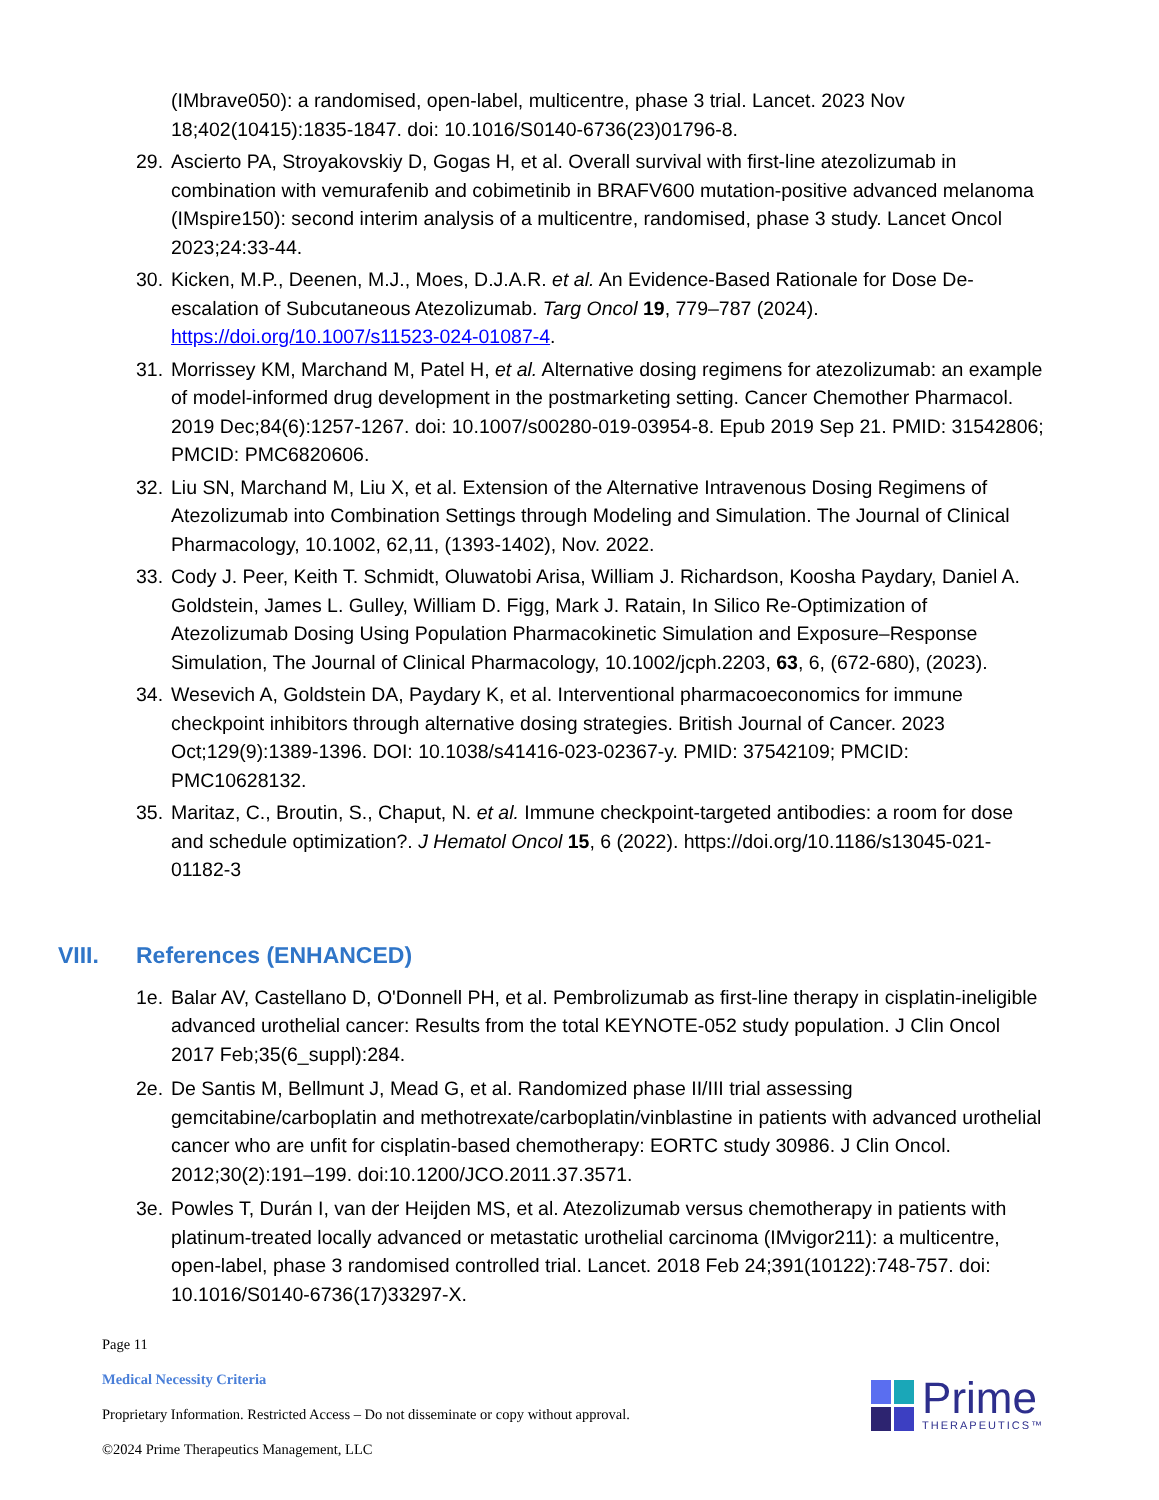(IMbrave050): a randomised, open-label, multicentre, phase 3 trial. Lancet. 2023 Nov 18;402(10415):1835-1847. doi: 10.1016/S0140-6736(23)01796-8.
29. Ascierto PA, Stroyakovskiy D, Gogas H, et al. Overall survival with first-line atezolizumab in combination with vemurafenib and cobimetinib in BRAFV600 mutation-positive advanced melanoma (IMspire150): second interim analysis of a multicentre, randomised, phase 3 study. Lancet Oncol 2023;24:33-44.
30. Kicken, M.P., Deenen, M.J., Moes, D.J.A.R. et al. An Evidence-Based Rationale for Dose De-escalation of Subcutaneous Atezolizumab. Targ Oncol 19, 779–787 (2024). https://doi.org/10.1007/s11523-024-01087-4.
31. Morrissey KM, Marchand M, Patel H, et al. Alternative dosing regimens for atezolizumab: an example of model-informed drug development in the postmarketing setting. Cancer Chemother Pharmacol. 2019 Dec;84(6):1257-1267. doi: 10.1007/s00280-019-03954-8. Epub 2019 Sep 21. PMID: 31542806; PMCID: PMC6820606.
32. Liu SN, Marchand M, Liu X, et al. Extension of the Alternative Intravenous Dosing Regimens of Atezolizumab into Combination Settings through Modeling and Simulation. The Journal of Clinical Pharmacology, 10.1002, 62,11, (1393-1402), Nov. 2022.
33. Cody J. Peer, Keith T. Schmidt, Oluwatobi Arisa, William J. Richardson, Koosha Paydary, Daniel A. Goldstein, James L. Gulley, William D. Figg, Mark J. Ratain, In Silico Re-Optimization of Atezolizumab Dosing Using Population Pharmacokinetic Simulation and Exposure–Response Simulation, The Journal of Clinical Pharmacology, 10.1002/jcph.2203, 63, 6, (672-680), (2023).
34. Wesevich A, Goldstein DA, Paydary K, et al. Interventional pharmacoeconomics for immune checkpoint inhibitors through alternative dosing strategies. British Journal of Cancer. 2023 Oct;129(9):1389-1396. DOI: 10.1038/s41416-023-02367-y. PMID: 37542109; PMCID: PMC10628132.
35. Maritaz, C., Broutin, S., Chaput, N. et al. Immune checkpoint-targeted antibodies: a room for dose and schedule optimization?. J Hematol Oncol 15, 6 (2022). https://doi.org/10.1186/s13045-021-01182-3
VIII. References (ENHANCED)
1e. Balar AV, Castellano D, O'Donnell PH, et al. Pembrolizumab as first-line therapy in cisplatin-ineligible advanced urothelial cancer: Results from the total KEYNOTE-052 study population. J Clin Oncol 2017 Feb;35(6_suppl):284.
2e. De Santis M, Bellmunt J, Mead G, et al. Randomized phase II/III trial assessing gemcitabine/carboplatin and methotrexate/carboplatin/vinblastine in patients with advanced urothelial cancer who are unfit for cisplatin-based chemotherapy: EORTC study 30986. J Clin Oncol. 2012;30(2):191–199. doi:10.1200/JCO.2011.37.3571.
3e. Powles T, Durán I, van der Heijden MS, et al. Atezolizumab versus chemotherapy in patients with platinum-treated locally advanced or metastatic urothelial carcinoma (IMvigor211): a multicentre, open-label, phase 3 randomised controlled trial. Lancet. 2018 Feb 24;391(10122):748-757. doi: 10.1016/S0140-6736(17)33297-X.
Page 11
Medical Necessity Criteria
Proprietary Information. Restricted Access – Do not disseminate or copy without approval.
©2024 Prime Therapeutics Management, LLC
Prime
THERAPEUTICS™